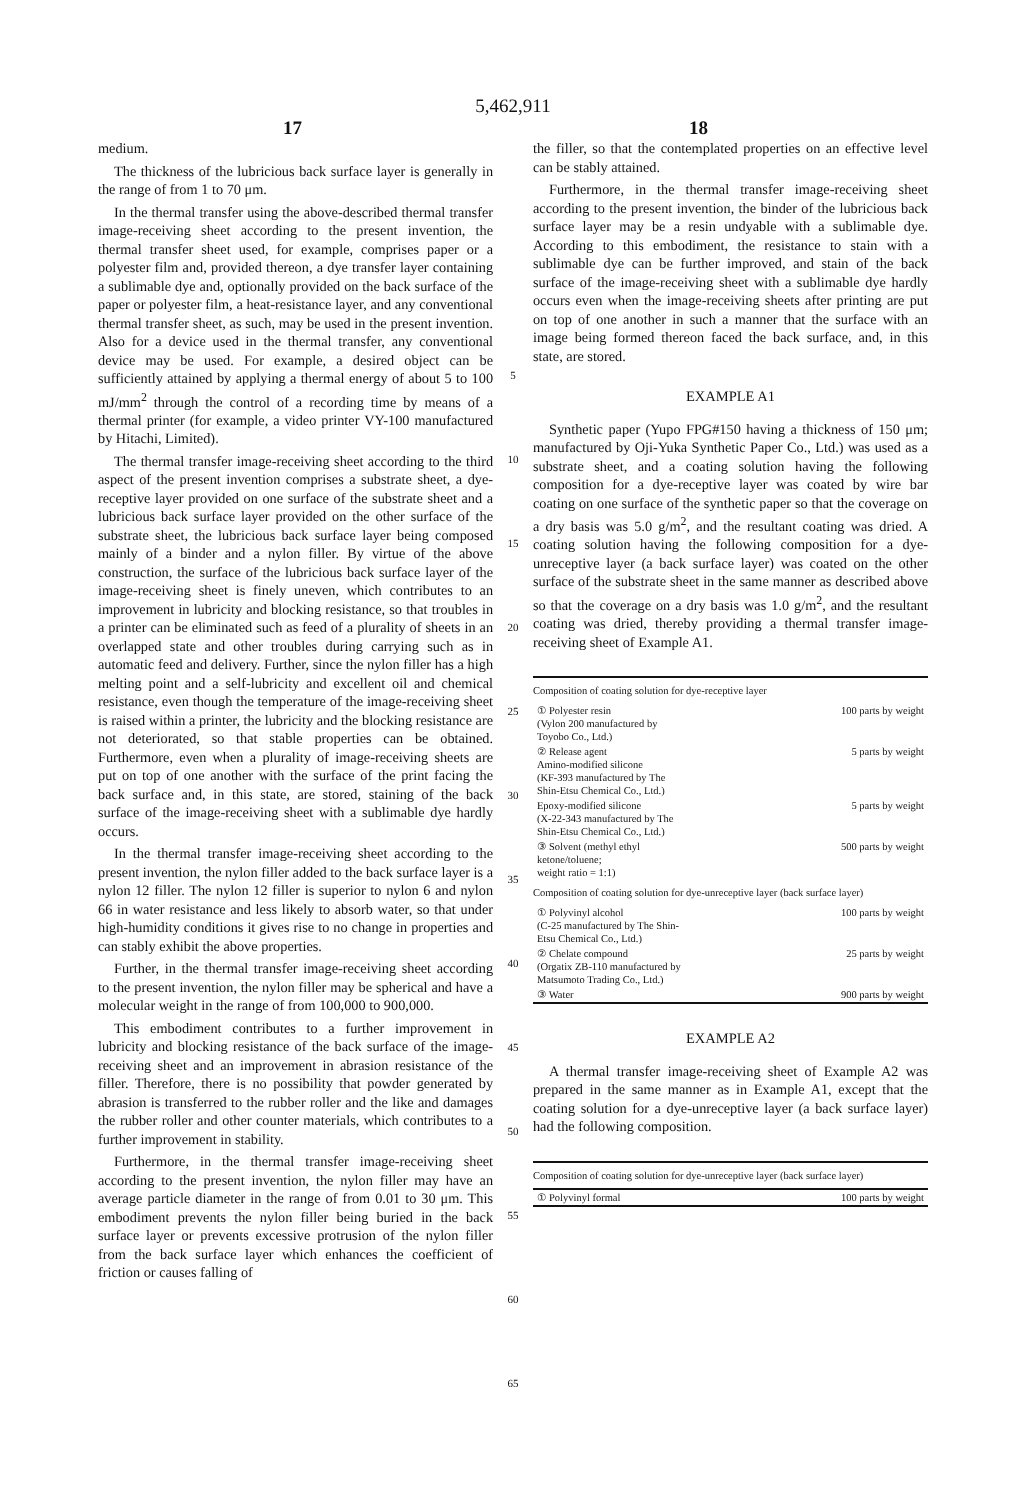5,462,911
17 18
medium.
The thickness of the lubricious back surface layer is generally in the range of from 1 to 70 μm.
In the thermal transfer using the above-described thermal transfer image-receiving sheet according to the present invention, the thermal transfer sheet used, for example, comprises paper or a polyester film and, provided thereon, a dye transfer layer containing a sublimable dye and, optionally provided on the back surface of the paper or polyester film, a heat-resistance layer, and any conventional thermal transfer sheet, as such, may be used in the present invention. Also for a device used in the thermal transfer, any conventional device may be used. For example, a desired object can be sufficiently attained by applying a thermal energy of about 5 to 100 mJ/mm<sup>2</sup> through the control of a recording time by means of a thermal printer (for example, a video printer VY-100 manufactured by Hitachi, Limited).
The thermal transfer image-receiving sheet according to the third aspect of the present invention comprises a substrate sheet, a dye-receptive layer provided on one surface of the substrate sheet and a lubricious back surface layer provided on the other surface of the substrate sheet, the lubricious back surface layer being composed mainly of a binder and a nylon filler. By virtue of the above construction, the surface of the lubricious back surface layer of the image-receiving sheet is finely uneven, which contributes to an improvement in lubricity and blocking resistance, so that troubles in a printer can be eliminated such as feed of a plurality of sheets in an overlapped state and other troubles during carrying such as in automatic feed and delivery. Further, since the nylon filler has a high melting point and a self-lubricity and excellent oil and chemical resistance, even though the temperature of the image-receiving sheet is raised within a printer, the lubricity and the blocking resistance are not deteriorated, so that stable properties can be obtained. Furthermore, even when a plurality of image-receiving sheets are put on top of one another with the surface of the print facing the back surface and, in this state, are stored, staining of the back surface of the image-receiving sheet with a sublimable dye hardly occurs.
In the thermal transfer image-receiving sheet according to the present invention, the nylon filler added to the back surface layer is a nylon 12 filler. The nylon 12 filler is superior to nylon 6 and nylon 66 in water resistance and less likely to absorb water, so that under high-humidity conditions it gives rise to no change in properties and can stably exhibit the above properties.
Further, in the thermal transfer image-receiving sheet according to the present invention, the nylon filler may be spherical and have a molecular weight in the range of from 100,000 to 900,000.
This embodiment contributes to a further improvement in lubricity and blocking resistance of the back surface of the image-receiving sheet and an improvement in abrasion resistance of the filler. Therefore, there is no possibility that powder generated by abrasion is transferred to the rubber roller and the like and damages the rubber roller and other counter materials, which contributes to a further improvement in stability.
Furthermore, in the thermal transfer image-receiving sheet according to the present invention, the nylon filler may have an average particle diameter in the range of from 0.01 to 30 μm. This embodiment prevents the nylon filler being buried in the back surface layer or prevents excessive protrusion of the nylon filler from the back surface layer which enhances the coefficient of friction or causes falling of
5
10
15
20
25
30
35
40
45
50
55
60
65
the filler, so that the contemplated properties on an effective level can be stably attained.
Furthermore, in the thermal transfer image-receiving sheet according to the present invention, the binder of the lubricious back surface layer may be a resin undyable with a sublimable dye. According to this embodiment, the resistance to stain with a sublimable dye can be further improved, and stain of the back surface of the image-receiving sheet with a sublimable dye hardly occurs even when the image-receiving sheets after printing are put on top of one another in such a manner that the surface with an image being formed thereon faced the back surface, and, in this state, are stored.
EXAMPLE A1
Synthetic paper (Yupo FPG#150 having a thickness of 150 μm; manufactured by Oji-Yuka Synthetic Paper Co., Ltd.) was used as a substrate sheet, and a coating solution having the following composition for a dye-receptive layer was coated by wire bar coating on one surface of the synthetic paper so that the coverage on a dry basis was 5.0 g/m<sup>2</sup>, and the resultant coating was dried. A coating solution having the following composition for a dye-unreceptive layer (a back surface layer) was coated on the other surface of the substrate sheet in the same manner as described above so that the coverage on a dry basis was 1.0 g/m<sup>2</sup>, and the resultant coating was dried, thereby providing a thermal transfer image-receiving sheet of Example A1.
| Composition of coating solution for dye-receptive layer | |
| --- | --- |
| ① Polyester resin (Vylon 200 manufactured by Toyobo Co., Ltd.) | 100 parts by weight |
| ② Release agent Amino-modified silicone (KF-393 manufactured by The Shin-Etsu Chemical Co., Ltd.) | 5 parts by weight |
| Epoxy-modified silicone (X-22-343 manufactured by The Shin-Etsu Chemical Co., Ltd.) | 5 parts by weight |
| ③ Solvent (methyl ethyl ketone/toluene; weight ratio = 1:1) | 500 parts by weight |
| Composition of coating solution for dye-unreceptive layer (back surface layer) | |
| ① Polyvinyl alcohol (C-25 manufactured by The Shin- Etsu Chemical Co., Ltd.) | 100 parts by weight |
| ② Chelate compound (Orgatix ZB-110 manufactured by Matsumoto Trading Co., Ltd.) | 25 parts by weight |
| ③ Water | 900 parts by weight |
EXAMPLE A2
A thermal transfer image-receiving sheet of Example A2 was prepared in the same manner as in Example A1, except that the coating solution for a dye-unreceptive layer (a back surface layer) had the following composition.
| Composition of coating solution for dye-unreceptive layer (back surface layer) | |
| --- | --- |
| ① Polyvinyl formal | 100 parts by weight |